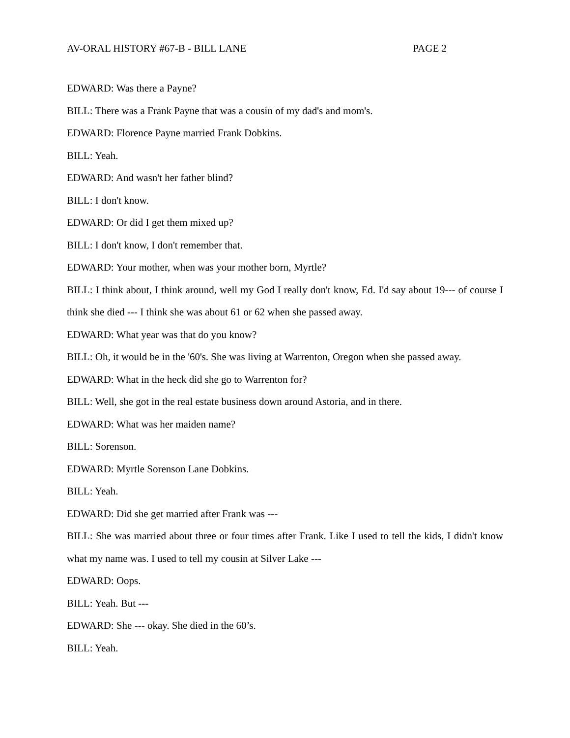AV-ORAL HISTORY #67-B - BILL LANE PAGE 2
EDWARD: Was there a Payne?
BILL: There was a Frank Payne that was a cousin of my dad's and mom's.
EDWARD: Florence Payne married Frank Dobkins.
BILL: Yeah.
EDWARD: And wasn't her father blind?
BILL: I don't know.
EDWARD: Or did I get them mixed up?
BILL: I don't know, I don't remember that.
EDWARD: Your mother, when was your mother born, Myrtle?
BILL: I think about, I think around, well my God I really don't know, Ed. I'd say about 19--- of course I think she died --- I think she was about 61 or 62 when she passed away.
EDWARD: What year was that do you know?
BILL: Oh, it would be in the '60's. She was living at Warrenton, Oregon when she passed away.
EDWARD: What in the heck did she go to Warrenton for?
BILL: Well, she got in the real estate business down around Astoria, and in there.
EDWARD: What was her maiden name?
BILL: Sorenson.
EDWARD: Myrtle Sorenson Lane Dobkins.
BILL: Yeah.
EDWARD: Did she get married after Frank was ---
BILL: She was married about three or four times after Frank. Like I used to tell the kids, I didn't know what my name was. I used to tell my cousin at Silver Lake ---
EDWARD: Oops.
BILL: Yeah. But ---
EDWARD: She --- okay. She died in the 60’s.
BILL: Yeah.